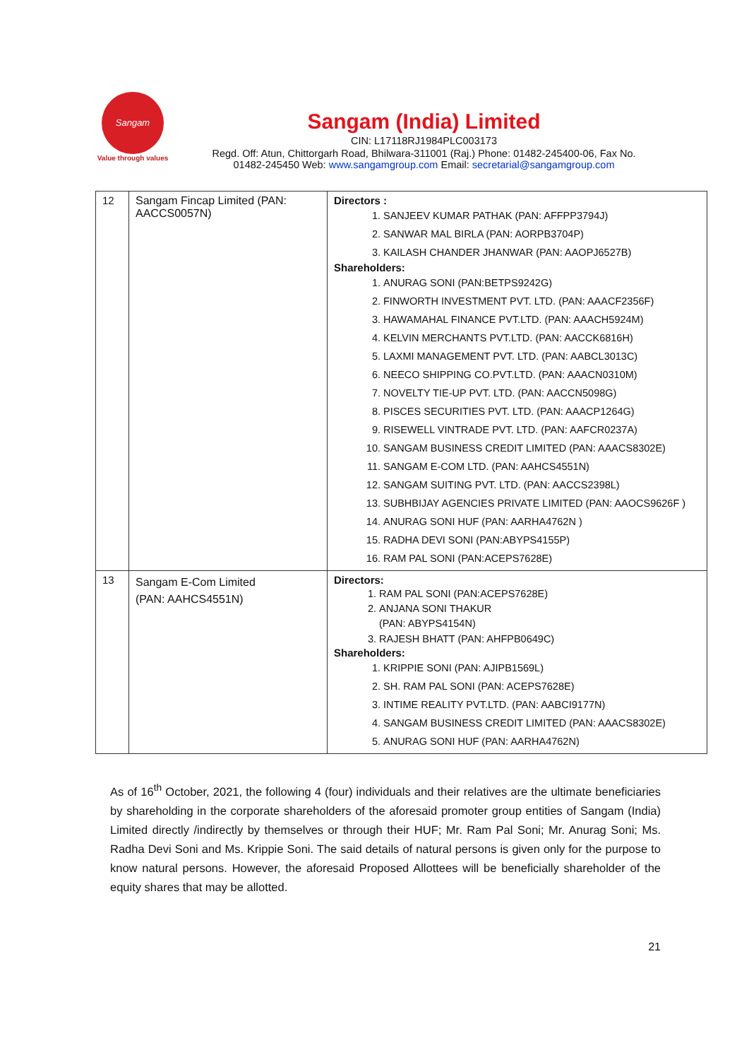Sangam
Value through values
Sangam (India) Limited
CIN: L17118RJ1984PLC003173
Regd. Off: Atun, Chittorgarh Road, Bhilwara-311001 (Raj.) Phone: 01482-245400-06, Fax No.
01482-245450 Web: www.sangamgroup.com Email: secretarial@sangamgroup.com
| 12 | Sangam Fincap Limited (PAN: AACCS0057N) | Directors : 1. SANJEEV KUMAR PATHAK (PAN: AFFPP3794J) 2. SANWAR MAL BIRLA (PAN: AORPB3704P) 3. KAILASH CHANDER JHANWAR (PAN: AAOPJ6527B) Shareholders: 1. ANURAG SONI (PAN:BETPS9242G) 2. FINWORTH INVESTMENT PVT. LTD. (PAN: AAACF2356F) 3. HAWAMAHAL FINANCE PVT.LTD. (PAN: AAACH5924M) 4. KELVIN MERCHANTS PVT.LTD. (PAN: AACCK6816H) 5. LAXMI MANAGEMENT PVT. LTD. (PAN: AABCL3013C) 6. NEECO SHIPPING CO.PVT.LTD. (PAN: AAACN0310M) 7. NOVELTY TIE-UP PVT. LTD. (PAN: AACCN5098G) 8. PISCES SECURITIES PVT. LTD. (PAN: AAACP1264G) 9. RISEWELL VINTRADE PVT. LTD. (PAN: AAFCR0237A) 10. SANGAM BUSINESS CREDIT LIMITED (PAN: AAACS8302E) 11. SANGAM E-COM LTD. (PAN: AAHCS4551N) 12. SANGAM SUITING PVT. LTD. (PAN: AACCS2398L) 13. SUBHBIJAY AGENCIES PRIVATE LIMITED (PAN: AAOCS9626F ) 14. ANURAG SONI HUF (PAN: AARHA4762N ) 15. RADHA DEVI SONI (PAN:ABYPS4155P) 16. RAM PAL SONI (PAN:ACEPS7628E) |
| 13 | Sangam E-Com Limited (PAN: AAHCS4551N) | Directors: 1. RAM PAL SONI (PAN:ACEPS7628E) 2. ANJANA SONI THAKUR (PAN: ABYPS4154N) 3. RAJESH BHATT (PAN: AHFPB0649C) Shareholders: 1. KRIPPIE SONI (PAN: AJIPB1569L) 2. SH. RAM PAL SONI (PAN: ACEPS7628E) 3. INTIME REALITY PVT.LTD. (PAN: AABCI9177N) 4. SANGAM BUSINESS CREDIT LIMITED (PAN: AAACS8302E) 5. ANURAG SONI HUF (PAN: AARHA4762N) |
As of 16<sup>th</sup> October, 2021, the following 4 (four) individuals and their relatives are the ultimate beneficiaries by shareholding in the corporate shareholders of the aforesaid promoter group entities of Sangam (India) Limited directly /indirectly by themselves or through their HUF; Mr. Ram Pal Soni; Mr. Anurag Soni; Ms. Radha Devi Soni and Ms. Krippie Soni. The said details of natural persons is given only for the purpose to know natural persons. However, the aforesaid Proposed Allottees will be beneficially shareholder of the equity shares that may be allotted.
21